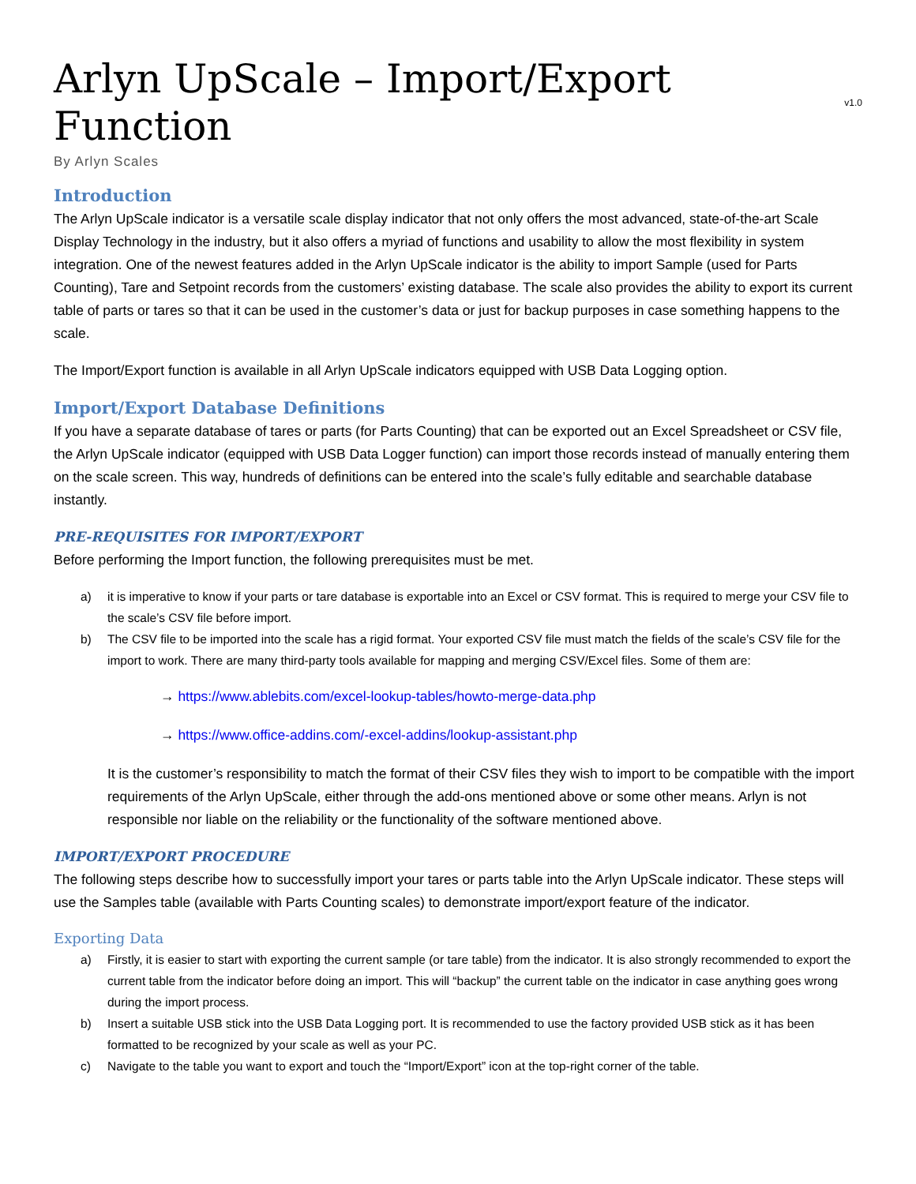Arlyn UpScale – Import/Export Function v1.0
By Arlyn Scales
Introduction
The Arlyn UpScale indicator is a versatile scale display indicator that not only offers the most advanced, state-of-the-art Scale Display Technology in the industry, but it also offers a myriad of functions and usability to allow the most flexibility in system integration. One of the newest features added in the Arlyn UpScale indicator is the ability to import Sample (used for Parts Counting), Tare and Setpoint records from the customers’ existing database. The scale also provides the ability to export its current table of parts or tares so that it can be used in the customer’s data or just for backup purposes in case something happens to the scale.
The Import/Export function is available in all Arlyn UpScale indicators equipped with USB Data Logging option.
Import/Export Database Definitions
If you have a separate database of tares or parts (for Parts Counting) that can be exported out an Excel Spreadsheet or CSV file, the Arlyn UpScale indicator (equipped with USB Data Logger function) can import those records instead of manually entering them on the scale screen. This way, hundreds of definitions can be entered into the scale’s fully editable and searchable database instantly.
PRE-REQUISITES FOR IMPORT/EXPORT
Before performing the Import function, the following prerequisites must be met.
a) it is imperative to know if your parts or tare database is exportable into an Excel or CSV format. This is required to merge your CSV file to the scale’s CSV file before import.
b) The CSV file to be imported into the scale has a rigid format. Your exported CSV file must match the fields of the scale’s CSV file for the import to work. There are many third-party tools available for mapping and merging CSV/Excel files. Some of them are:
→ https://www.ablebits.com/excel-lookup-tables/howto-merge-data.php
→ https://www.office-addins.com/-excel-addins/lookup-assistant.php
It is the customer’s responsibility to match the format of their CSV files they wish to import to be compatible with the import requirements of the Arlyn UpScale, either through the add-ons mentioned above or some other means. Arlyn is not responsible nor liable on the reliability or the functionality of the software mentioned above.
IMPORT/EXPORT PROCEDURE
The following steps describe how to successfully import your tares or parts table into the Arlyn UpScale indicator. These steps will use the Samples table (available with Parts Counting scales) to demonstrate import/export feature of the indicator.
Exporting Data
a) Firstly, it is easier to start with exporting the current sample (or tare table) from the indicator. It is also strongly recommended to export the current table from the indicator before doing an import. This will “backup” the current table on the indicator in case anything goes wrong during the import process.
b) Insert a suitable USB stick into the USB Data Logging port. It is recommended to use the factory provided USB stick as it has been formatted to be recognized by your scale as well as your PC.
c) Navigate to the table you want to export and touch the “Import/Export” icon at the top-right corner of the table.